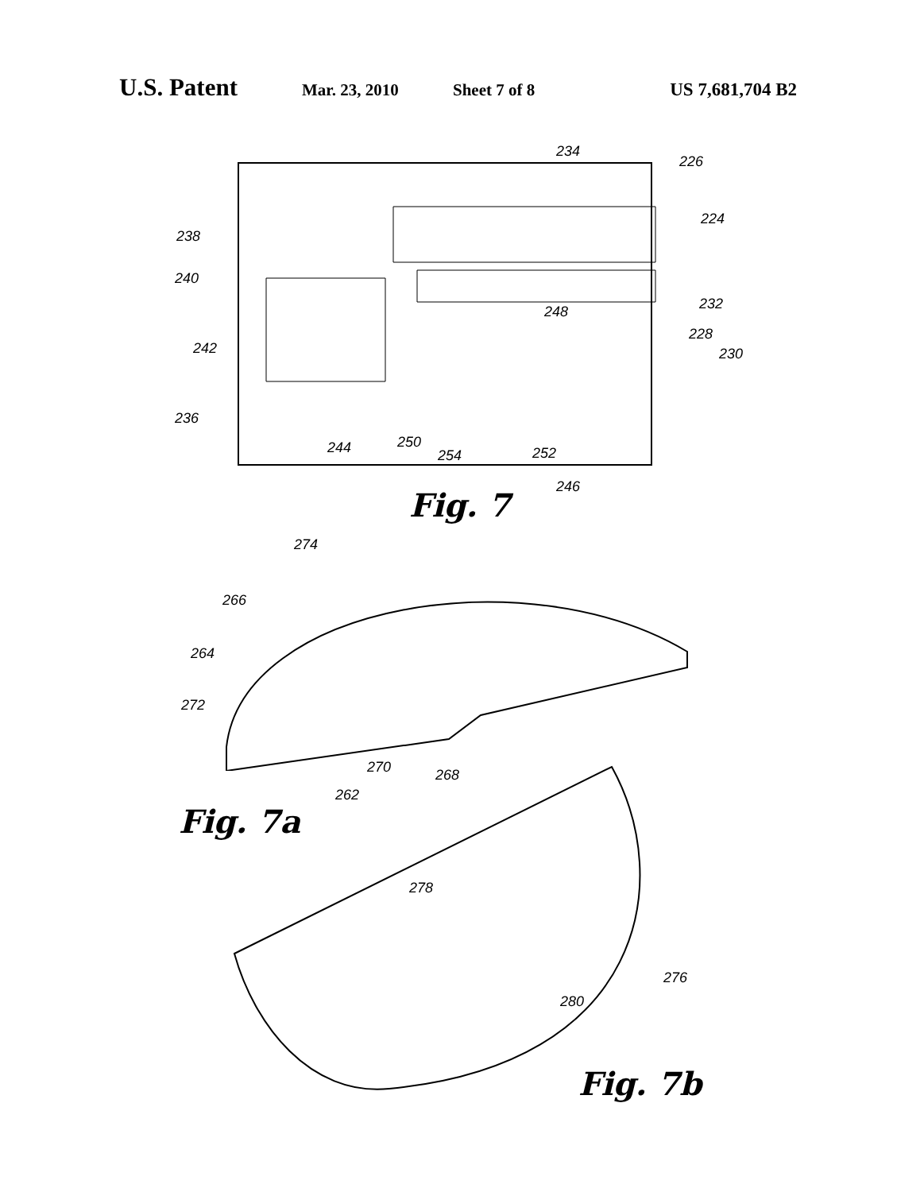U.S. Patent Mar. 23, 2010 Sheet 7 of 8 US 7,681,704 B2
234
226
224
238
240
232
248
228
242 230
236
250
244 252
254
246
Fig. 7
274
266
264
272
270 268
262
Fig. 7a
278
276
280
Fig. 7b